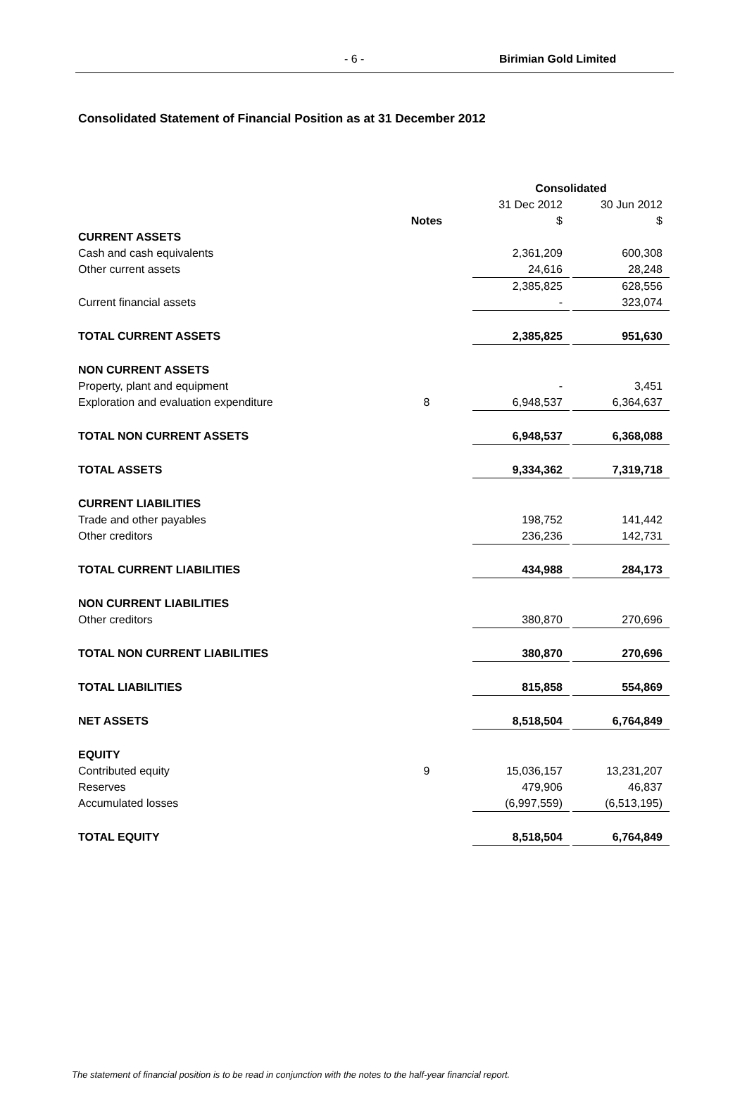- 6 - Birimian Gold Limited
Consolidated Statement of Financial Position as at 31 December 2012
| | | Consolidated | | |
| | | 31 Dec 2012 | | 30 Jun 2012 |
| | Notes | $ | | $ |
| CURRENT ASSETS | | | | |
| Cash and cash equivalents | | 2,361,209 | | 600,308 |
| Other current assets | | 24,616 | | 28,248 |
| | | 2,385,825 | | 628,556 |
| Current financial assets | | - | | 323,074 |
| TOTAL CURRENT ASSETS | | 2,385,825 | | 951,630 |
| NON CURRENT ASSETS | | | | |
| Property, plant and equipment | | - | | 3,451 |
| Exploration and evaluation expenditure | 8 | 6,948,537 | | 6,364,637 |
| TOTAL NON CURRENT ASSETS | | 6,948,537 | | 6,368,088 |
| TOTAL ASSETS | | 9,334,362 | | 7,319,718 |
| CURRENT LIABILITIES | | | | |
| Trade and other payables | | 198,752 | | 141,442 |
| Other creditors | | 236,236 | | 142,731 |
| TOTAL CURRENT LIABILITIES | | 434,988 | | 284,173 |
| NON CURRENT LIABILITIES | | | | |
| Other creditors | | 380,870 | | 270,696 |
| TOTAL NON CURRENT LIABILITIES | | 380,870 | | 270,696 |
| TOTAL LIABILITIES | | 815,858 | | 554,869 |
| NET ASSETS | | 8,518,504 | | 6,764,849 |
| EQUITY | | | | |
| Contributed equity | 9 | 15,036,157 | | 13,231,207 |
| Reserves | | 479,906 | | 46,837 |
| Accumulated losses | | (6,997,559) | | (6,513,195) |
| TOTAL EQUITY | | 8,518,504 | | 6,764,849 |
The statement of financial position is to be read in conjunction with the notes to the half-year financial report.